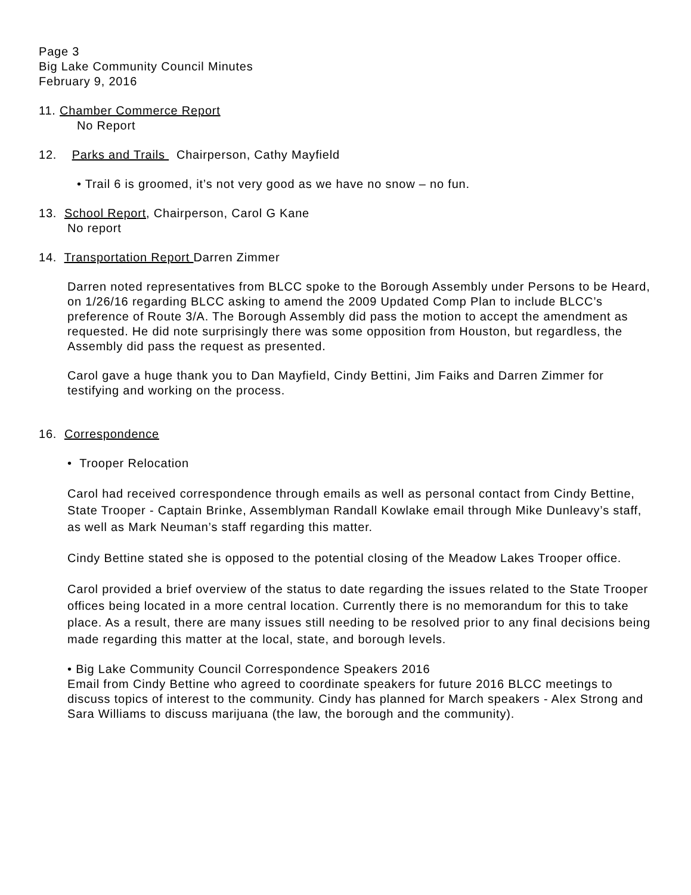Page 3
Big Lake Community Council Minutes
February 9, 2016
11. Chamber Commerce Report
No Report
12. Parks and Trails Chairperson, Cathy Mayfield
• Trail 6 is groomed, it’s not very good as we have no snow – no fun.
13. School Report, Chairperson, Carol G Kane
No report
14. Transportation Report Darren Zimmer
Darren noted representatives from BLCC spoke to the Borough Assembly under Persons to be Heard, on 1/26/16 regarding BLCC asking to amend the 2009 Updated Comp Plan to include BLCC’s preference of Route 3/A. The Borough Assembly did pass the motion to accept the amendment as requested. He did note surprisingly there was some opposition from Houston, but regardless, the Assembly did pass the request as presented.
Carol gave a huge thank you to Dan Mayfield, Cindy Bettini, Jim Faiks and Darren Zimmer for testifying and working on the process.
16. Correspondence
• Trooper Relocation
Carol had received correspondence through emails as well as personal contact from Cindy Bettine, State Trooper - Captain Brinke, Assemblyman Randall Kowlake email through Mike Dunleavy’s staff, as well as Mark Neuman’s staff regarding this matter.
Cindy Bettine stated she is opposed to the potential closing of the Meadow Lakes Trooper office.
Carol provided a brief overview of the status to date regarding the issues related to the State Trooper offices being located in a more central location. Currently there is no memorandum for this to take place. As a result, there are many issues still needing to be resolved prior to any final decisions being made regarding this matter at the local, state, and borough levels.
• Big Lake Community Council Correspondence Speakers 2016
Email from Cindy Bettine who agreed to coordinate speakers for future 2016 BLCC meetings to discuss topics of interest to the community. Cindy has planned for March speakers - Alex Strong and Sara Williams to discuss marijuana (the law, the borough and the community).